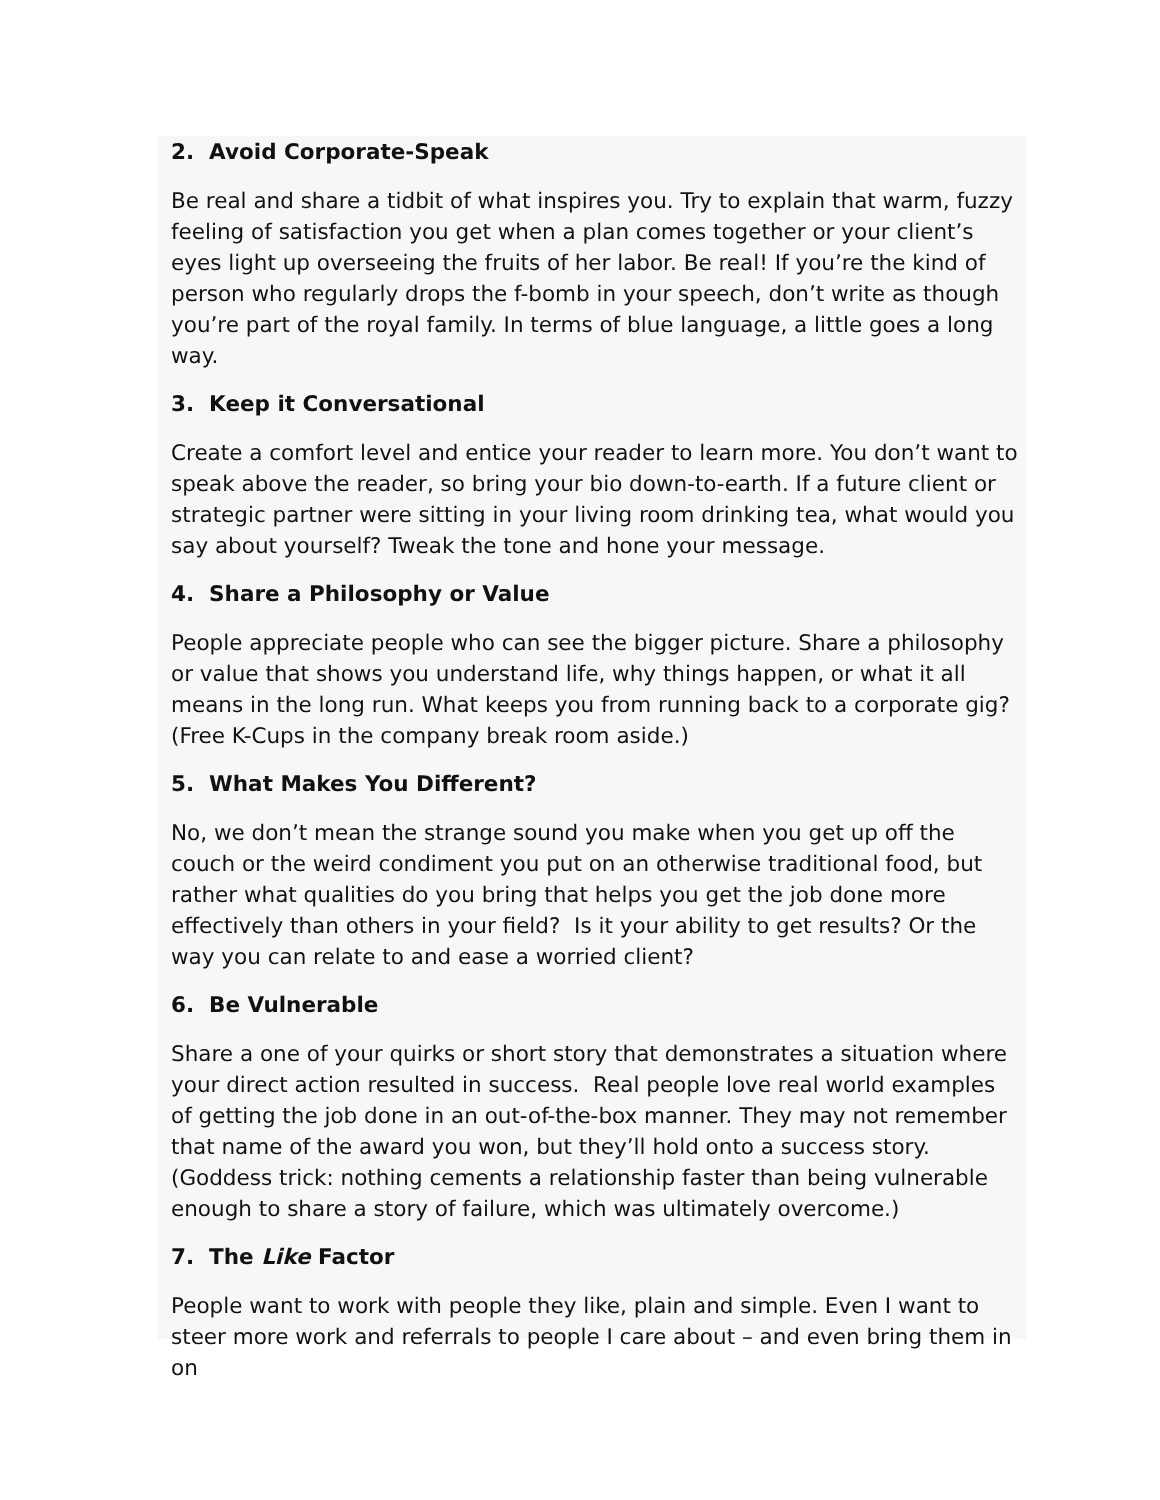2. Avoid Corporate-Speak
Be real and share a tidbit of what inspires you. Try to explain that warm, fuzzy feeling of satisfaction you get when a plan comes together or your client’s eyes light up overseeing the fruits of her labor. Be real! If you’re the kind of person who regularly drops the f-bomb in your speech, don’t write as though you’re part of the royal family. In terms of blue language, a little goes a long way.
3. Keep it Conversational
Create a comfort level and entice your reader to learn more. You don’t want to speak above the reader, so bring your bio down-to-earth. If a future client or strategic partner were sitting in your living room drinking tea, what would you say about yourself? Tweak the tone and hone your message.
4. Share a Philosophy or Value
People appreciate people who can see the bigger picture. Share a philosophy or value that shows you understand life, why things happen, or what it all means in the long run. What keeps you from running back to a corporate gig? (Free K-Cups in the company break room aside.)
5. What Makes You Different?
No, we don’t mean the strange sound you make when you get up off the couch or the weird condiment you put on an otherwise traditional food, but rather what qualities do you bring that helps you get the job done more effectively than others in your field? Is it your ability to get results? Or the way you can relate to and ease a worried client?
6. Be Vulnerable
Share a one of your quirks or short story that demonstrates a situation where your direct action resulted in success. Real people love real world examples of getting the job done in an out-of-the-box manner. They may not remember that name of the award you won, but they’ll hold onto a success story. (Goddess trick: nothing cements a relationship faster than being vulnerable enough to share a story of failure, which was ultimately overcome.)
7. The Like Factor
People want to work with people they like, plain and simple. Even I want to steer more work and referrals to people I care about – and even bring them in on